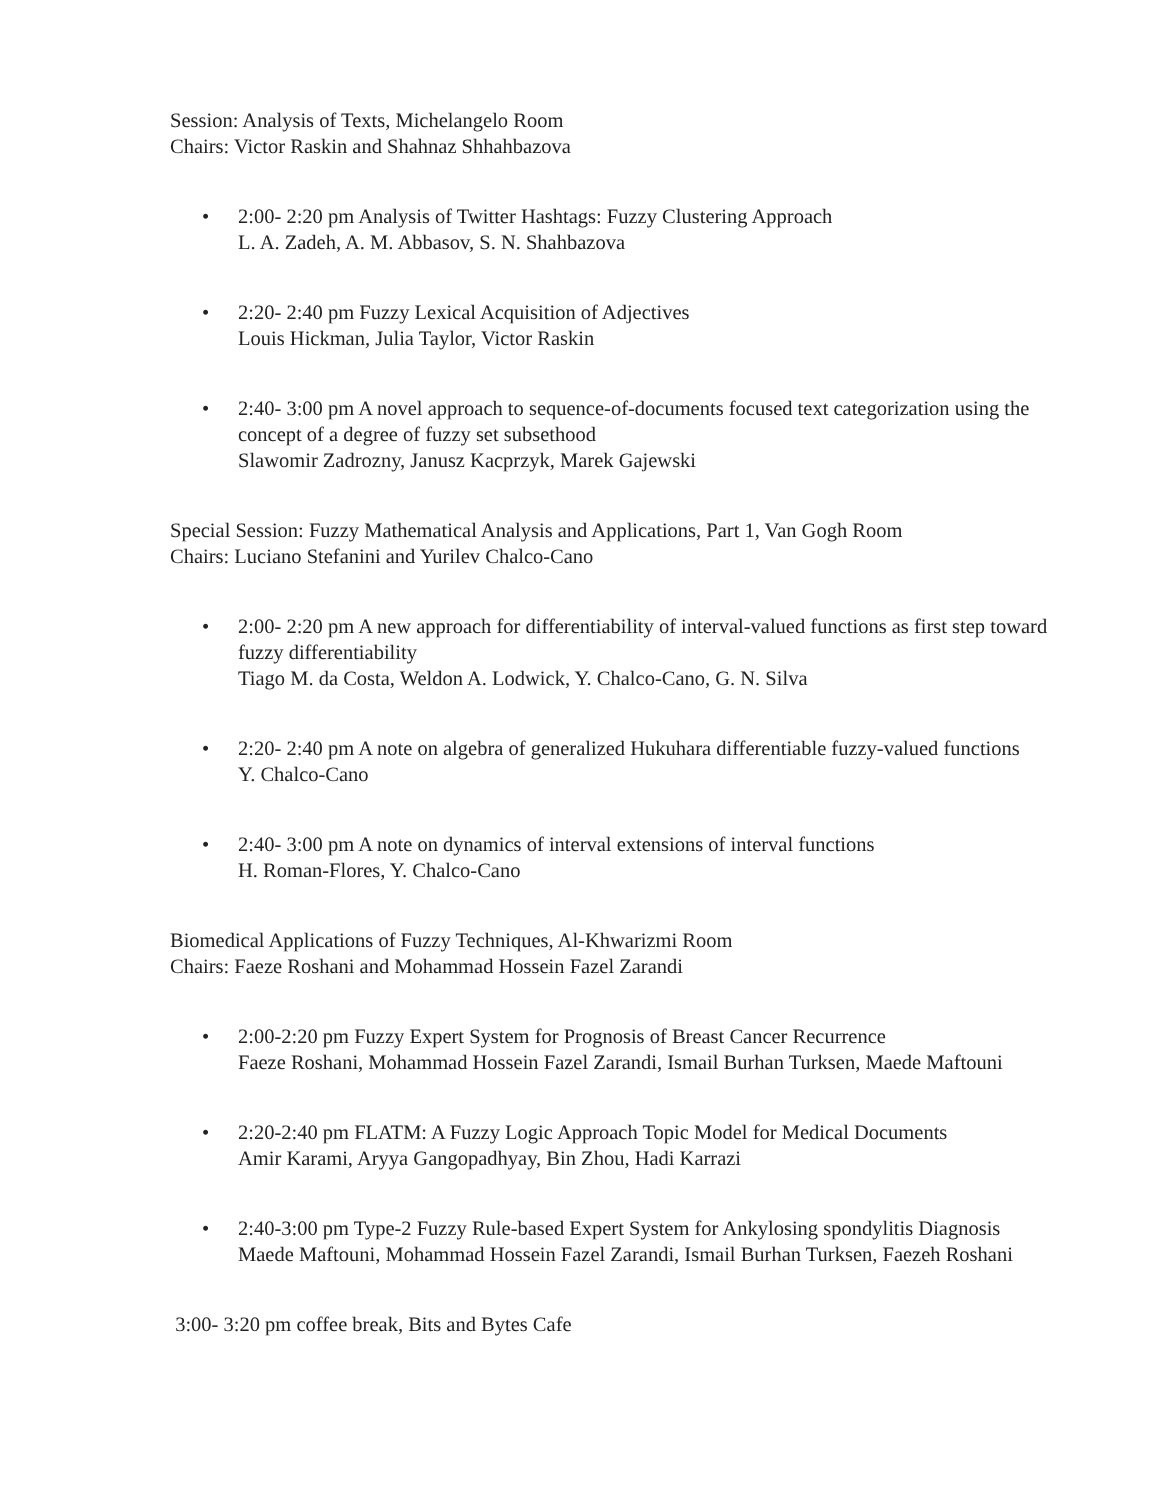Session: Analysis of Texts, Michelangelo Room
Chairs: Victor Raskin and Shahnaz Shhahbazova
• 2:00- 2:20 pm Analysis of Twitter Hashtags: Fuzzy Clustering Approach
L. A. Zadeh, A. M. Abbasov, S. N. Shahbazova
• 2:20- 2:40 pm Fuzzy Lexical Acquisition of Adjectives
Louis Hickman, Julia Taylor, Victor Raskin
• 2:40- 3:00 pm A novel approach to sequence-of-documents focused text categorization using the concept of a degree of fuzzy set subsethood
Slawomir Zadrozny, Janusz Kacprzyk, Marek Gajewski
Special Session: Fuzzy Mathematical Analysis and Applications, Part 1, Van Gogh Room
Chairs: Luciano Stefanini and Yurilev Chalco-Cano
• 2:00- 2:20 pm A new approach for differentiability of interval-valued functions as first step toward fuzzy differentiability
Tiago M. da Costa, Weldon A. Lodwick, Y. Chalco-Cano, G. N. Silva
• 2:20- 2:40 pm A note on algebra of generalized Hukuhara differentiable fuzzy-valued functions
Y. Chalco-Cano
• 2:40- 3:00 pm A note on dynamics of interval extensions of interval functions
H. Roman-Flores, Y. Chalco-Cano
Biomedical Applications of Fuzzy Techniques, Al-Khwarizmi Room
Chairs: Faeze Roshani and Mohammad Hossein Fazel Zarandi
• 2:00-2:20 pm Fuzzy Expert System for Prognosis of Breast Cancer Recurrence
Faeze Roshani, Mohammad Hossein Fazel Zarandi, Ismail Burhan Turksen, Maede Maftouni
• 2:20-2:40 pm FLATM: A Fuzzy Logic Approach Topic Model for Medical Documents
Amir Karami, Aryya Gangopadhyay, Bin Zhou, Hadi Karrazi
• 2:40-3:00 pm Type-2 Fuzzy Rule-based Expert System for Ankylosing spondylitis Diagnosis
Maede Maftouni, Mohammad Hossein Fazel Zarandi, Ismail Burhan Turksen, Faezeh Roshani
3:00- 3:20 pm coffee break, Bits and Bytes Cafe